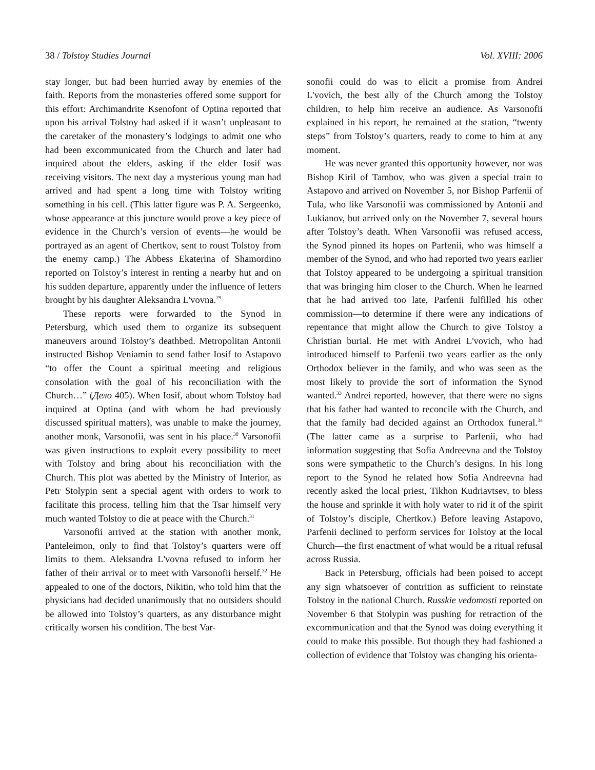38 / Tolstoy Studies Journal Vol. XVIII: 2006
stay longer, but had been hurried away by enemies of the faith. Reports from the monasteries offered some support for this effort: Archimandrite Ksenofont of Optina reported that upon his arrival Tolstoy had asked if it wasn’t unpleasant to the caretaker of the monastery’s lodgings to admit one who had been excommunicated from the Church and later had inquired about the elders, asking if the elder Iosif was receiving visitors. The next day a mysterious young man had arrived and had spent a long time with Tolstoy writing something in his cell. (This latter figure was P. A. Sergeenko, whose appearance at this juncture would prove a key piece of evidence in the Church’s version of events—he would be portrayed as an agent of Chertkov, sent to roust Tolstoy from the enemy camp.) The Abbess Ekaterina of Shamordino reported on Tolstoy’s interest in renting a nearby hut and on his sudden departure, apparently under the influence of letters brought by his daughter Aleksandra L'vovna.<sup>29</sup>
These reports were forwarded to the Synod in Petersburg, which used them to organize its subsequent maneuvers around Tolstoy’s deathbed. Metropolitan Antonii instructed Bishop Veniamin to send father Iosif to Astapovo “to offer the Count a spiritual meeting and religious consolation with the goal of his reconciliation with the Church…” (Дело 405). When Iosif, about whom Tolstoy had inquired at Optina (and with whom he had previously discussed spiritual matters), was unable to make the journey, another monk, Varsonofii, was sent in his place.<sup>30</sup> Varsonofii was given instructions to exploit every possibility to meet with Tolstoy and bring about his reconciliation with the Church. This plot was abetted by the Ministry of Interior, as Petr Stolypin sent a special agent with orders to work to facilitate this process, telling him that the Tsar himself very much wanted Tolstoy to die at peace with the Church.<sup>31</sup>
Varsonofii arrived at the station with another monk, Panteleimon, only to find that Tolstoy’s quarters were off limits to them. Aleksandra L'vovna refused to inform her father of their arrival or to meet with Varsonofii herself.<sup>32</sup> He appealed to one of the doctors, Nikitin, who told him that the physicians had decided unanimously that no outsiders should be allowed into Tolstoy’s quarters, as any disturbance might critically worsen his condition. The best Var-
sonofii could do was to elicit a promise from Andrei L'vovich, the best ally of the Church among the Tolstoy children, to help him receive an audience. As Varsonofii explained in his report, he remained at the station, “twenty steps” from Tolstoy’s quarters, ready to come to him at any moment.
He was never granted this opportunity however, nor was Bishop Kiril of Tambov, who was given a special train to Astapovo and arrived on November 5, nor Bishop Parfenii of Tula, who like Varsonofii was commissioned by Antonii and Lukianov, but arrived only on the November 7, several hours after Tolstoy’s death. When Varsonofii was refused access, the Synod pinned its hopes on Parfenii, who was himself a member of the Synod, and who had reported two years earlier that Tolstoy appeared to be undergoing a spiritual transition that was bringing him closer to the Church. When he learned that he had arrived too late, Parfenii fulfilled his other commission—to determine if there were any indications of repentance that might allow the Church to give Tolstoy a Christian burial. He met with Andrei L'vovich, who had introduced himself to Parfenii two years earlier as the only Orthodox believer in the family, and who was seen as the most likely to provide the sort of information the Synod wanted.<sup>33</sup> Andrei reported, however, that there were no signs that his father had wanted to reconcile with the Church, and that the family had decided against an Orthodox funeral.<sup>34</sup> (The latter came as a surprise to Parfenii, who had information suggesting that Sofia Andreevna and the Tolstoy sons were sympathetic to the Church’s designs. In his long report to the Synod he related how Sofia Andreevna had recently asked the local priest, Tikhon Kudriavtsev, to bless the house and sprinkle it with holy water to rid it of the spirit of Tolstoy’s disciple, Chertkov.) Before leaving Astapovo, Parfenii declined to perform services for Tolstoy at the local Church—the first enactment of what would be a ritual refusal across Russia.
Back in Petersburg, officials had been poised to accept any sign whatsoever of contrition as sufficient to reinstate Tolstoy in the national Church. Russkie vedomosti reported on November 6 that Stolypin was pushing for retraction of the excommunication and that the Synod was doing everything it could to make this possible. But though they had fashioned a collection of evidence that Tolstoy was changing his orienta-